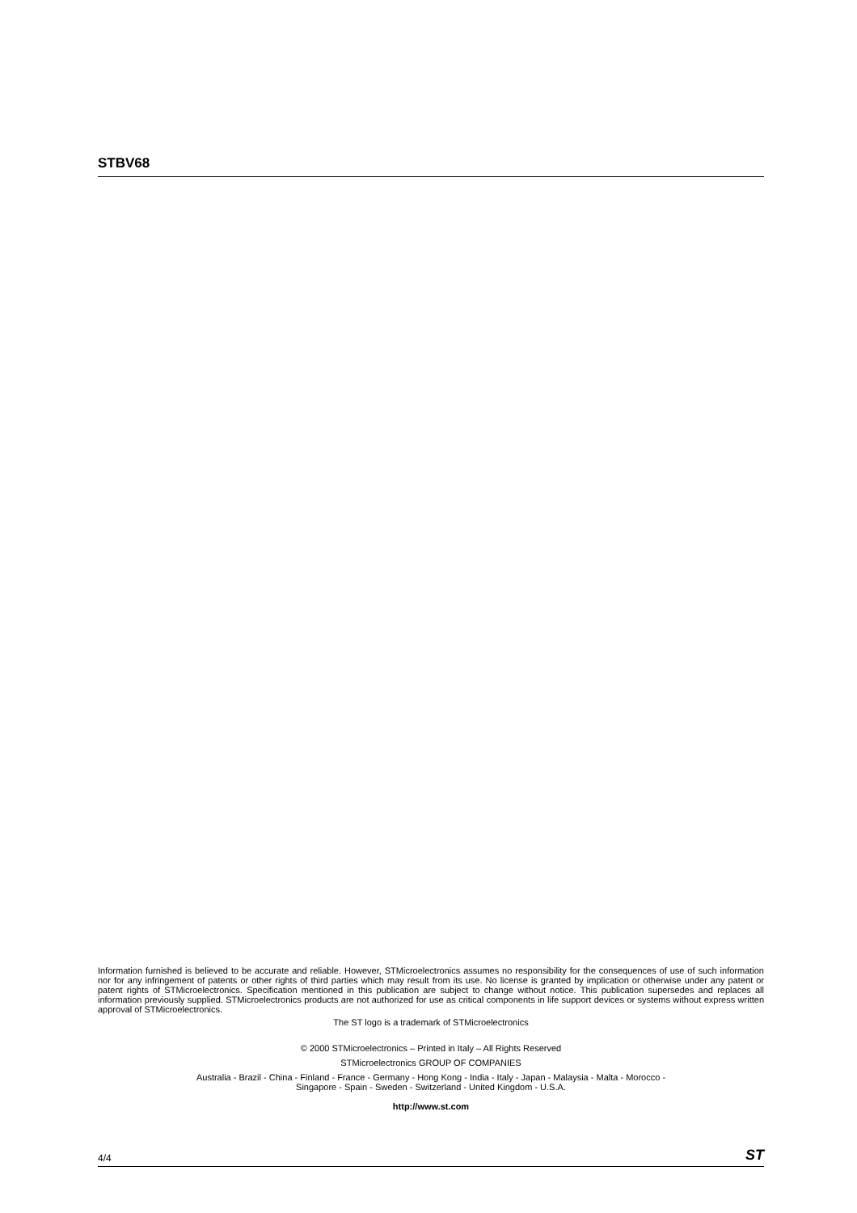STBV68
Information furnished is believed to be accurate and reliable. However, STMicroelectronics assumes no responsibility for the consequences of use of such information nor for any infringement of patents or other rights of third parties which may result from its use. No license is granted by implication or otherwise under any patent or patent rights of STMicroelectronics. Specification mentioned in this publication are subject to change without notice. This publication supersedes and replaces all information previously supplied. STMicroelectronics products are not authorized for use as critical components in life support devices or systems without express written approval of STMicroelectronics.
The ST logo is a trademark of STMicroelectronics
© 2000 STMicroelectronics – Printed in Italy – All Rights Reserved
STMicroelectronics GROUP OF COMPANIES
Australia - Brazil - China - Finland - France - Germany - Hong Kong - India - Italy - Japan - Malaysia - Malta - Morocco -
Singapore - Spain - Sweden - Switzerland - United Kingdom - U.S.A.
http://www.st.com
4/4 ST